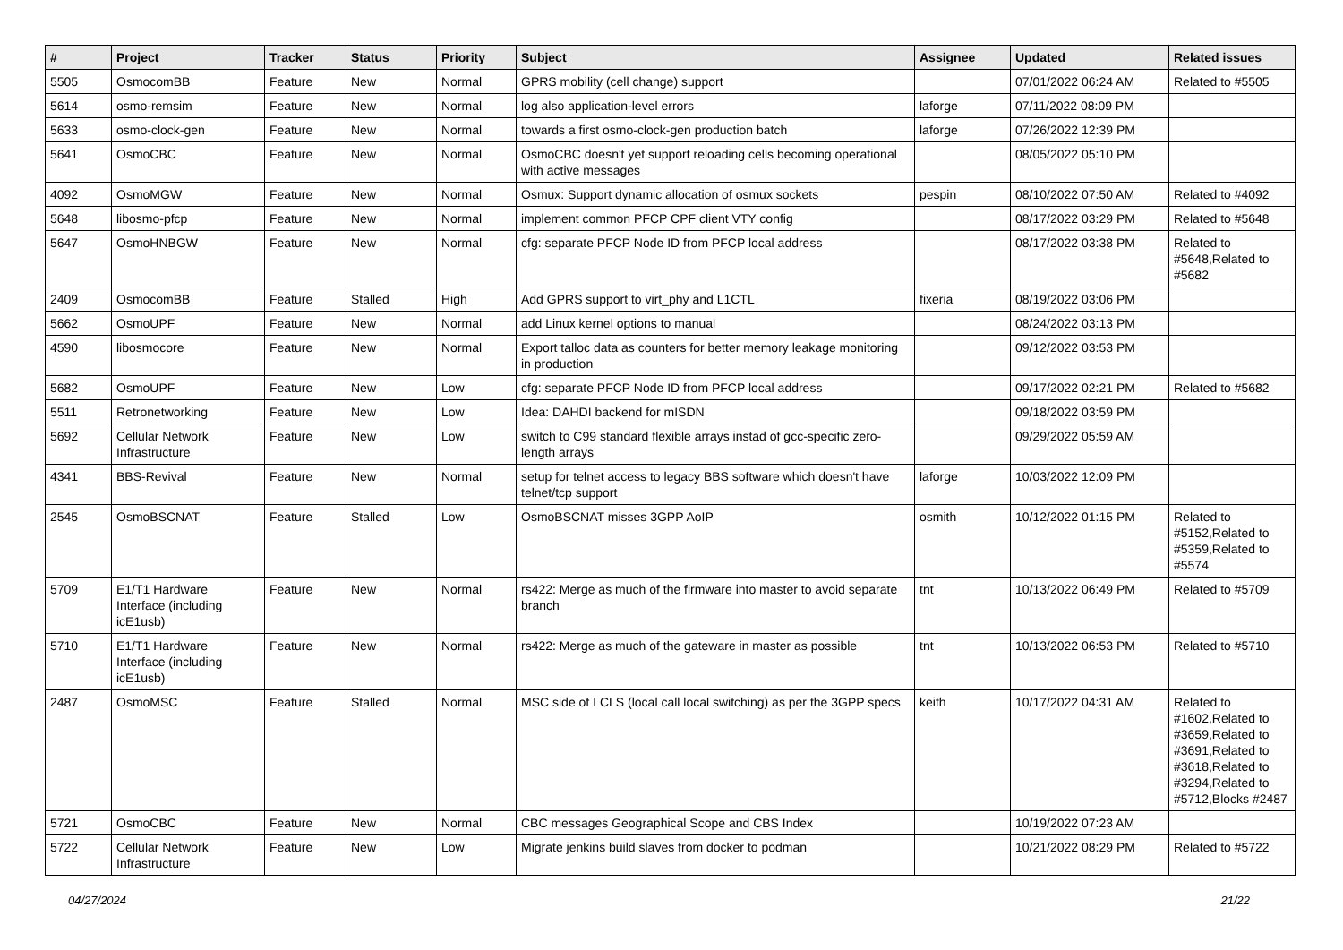| # | Project | Tracker | Status | Priority | Subject | Assignee | Updated | Related issues |
| --- | --- | --- | --- | --- | --- | --- | --- | --- |
| 5505 | OsmocomBB | Feature | New | Normal | GPRS mobility (cell change) support | | 07/01/2022 06:24 AM | Related to #5505 |
| 5614 | osmo-remsim | Feature | New | Normal | log also application-level errors | laforge | 07/11/2022 08:09 PM | |
| 5633 | osmo-clock-gen | Feature | New | Normal | towards a first osmo-clock-gen production batch | laforge | 07/26/2022 12:39 PM | |
| 5641 | OsmoCBC | Feature | New | Normal | OsmoCBC doesn't yet support reloading cells becoming operational with active messages | | 08/05/2022 05:10 PM | |
| 4092 | OsmoMGW | Feature | New | Normal | Osmux: Support dynamic allocation of osmux sockets | pespin | 08/10/2022 07:50 AM | Related to #4092 |
| 5648 | libosmo-pfcp | Feature | New | Normal | implement common PFCP CPF client VTY config | | 08/17/2022 03:29 PM | Related to #5648 |
| 5647 | OsmoHNBGW | Feature | New | Normal | cfg: separate PFCP Node ID from PFCP local address | | 08/17/2022 03:38 PM | Related to #5648,Related to #5682 |
| 2409 | OsmocomBB | Feature | Stalled | High | Add GPRS support to virt_phy and L1CTL | fixeria | 08/19/2022 03:06 PM | |
| 5662 | OsmoUPF | Feature | New | Normal | add Linux kernel options to manual | | 08/24/2022 03:13 PM | |
| 4590 | libosmocore | Feature | New | Normal | Export talloc data as counters for better memory leakage monitoring in production | | 09/12/2022 03:53 PM | |
| 5682 | OsmoUPF | Feature | New | Low | cfg: separate PFCP Node ID from PFCP local address | | 09/17/2022 02:21 PM | Related to #5682 |
| 5511 | Retronetworking | Feature | New | Low | Idea: DAHDI backend for mISDN | | 09/18/2022 03:59 PM | |
| 5692 | Cellular Network Infrastructure | Feature | New | Low | switch to C99 standard flexible arrays instad of gcc-specific zero-length arrays | | 09/29/2022 05:59 AM | |
| 4341 | BBS-Revival | Feature | New | Normal | setup for telnet access to legacy BBS software which doesn't have telnet/tcp support | laforge | 10/03/2022 12:09 PM | |
| 2545 | OsmoBSCNAT | Feature | Stalled | Low | OsmoBSCNAT misses 3GPP AoIP | osmith | 10/12/2022 01:15 PM | Related to #5152,Related to #5359,Related to #5574 |
| 5709 | E1/T1 Hardware Interface (including icE1usb) | Feature | New | Normal | rs422: Merge as much of the firmware into master to avoid separate branch | tnt | 10/13/2022 06:49 PM | Related to #5709 |
| 5710 | E1/T1 Hardware Interface (including icE1usb) | Feature | New | Normal | rs422: Merge as much of the gateware in master as possible | tnt | 10/13/2022 06:53 PM | Related to #5710 |
| 2487 | OsmoMSC | Feature | Stalled | Normal | MSC side of LCLS (local call local switching) as per the 3GPP specs | keith | 10/17/2022 04:31 AM | Related to #1602,Related to #3659,Related to #3691,Related to #3618,Related to #3294,Related to #5712,Blocks #2487 |
| 5721 | OsmoCBC | Feature | New | Normal | CBC messages Geographical Scope and CBS Index | | 10/19/2022 07:23 AM | |
| 5722 | Cellular Network Infrastructure | Feature | New | Low | Migrate jenkins build slaves from docker to podman | | 10/21/2022 08:29 PM | Related to #5722 |
04/27/2024 21/22